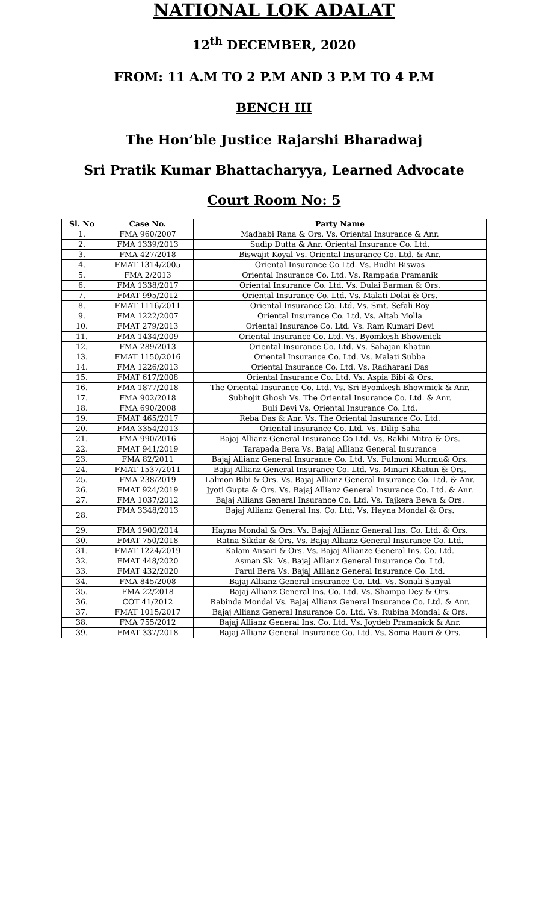NATIONAL LOK ADALAT
12<sup>th</sup> DECEMBER, 2020
FROM: 11 A.M TO 2 P.M AND 3 P.M TO 4 P.M
BENCH III
The Hon’ble Justice Rajarshi Bharadwaj
Sri Pratik Kumar Bhattacharyya, Learned Advocate
Court Room No: 5
| Sl. No | Case No. | Party Name |
| --- | --- | --- |
| 1. | FMA 960/2007 | Madhabi Rana & Ors. Vs. Oriental Insurance & Anr. |
| 2. | FMA 1339/2013 | Sudip Dutta & Anr. Oriental Insurance Co. Ltd. |
| 3. | FMA 427/2018 | Biswajit Koyal Vs. Oriental Insurance Co. Ltd. & Anr. |
| 4. | FMAT 1314/2005 | Oriental Insurance Co Ltd. Vs. Budhi Biswas |
| 5. | FMA 2/2013 | Oriental Insurance Co. Ltd. Vs. Rampada Pramanik |
| 6. | FMA 1338/2017 | Oriental Insurance Co. Ltd. Vs. Dulai Barman & Ors. |
| 7. | FMAT 995/2012 | Oriental Insurance Co. Ltd. Vs. Malati Dolai & Ors. |
| 8. | FMAT 1116/2011 | Oriental Insurance Co. Ltd. Vs. Smt. Sefali Roy |
| 9. | FMA 1222/2007 | Oriental Insurance Co. Ltd. Vs. Altab Molla |
| 10. | FMAT 279/2013 | Oriental Insurance Co. Ltd. Vs. Ram Kumari Devi |
| 11. | FMA 1434/2009 | Oriental Insurance Co. Ltd. Vs. Byomkesh Bhowmick |
| 12. | FMA 289/2013 | Oriental Insurance Co. Ltd. Vs. Sahajan Khatun |
| 13. | FMAT 1150/2016 | Oriental Insurance Co. Ltd. Vs. Malati Subba |
| 14. | FMA 1226/2013 | Oriental Insurance Co. Ltd. Vs. Radharani Das |
| 15. | FMAT 617/2008 | Oriental Insurance Co. Ltd. Vs. Aspia Bibi & Ors. |
| 16. | FMA 1877/2018 | The Oriental Insurance Co. Ltd. Vs. Sri Byomkesh Bhowmick & Anr. |
| 17. | FMA 902/2018 | Subhojit Ghosh Vs. The Oriental Insurance Co. Ltd. & Anr. |
| 18. | FMA 690/2008 | Buli Devi Vs. Oriental Insurance Co. Ltd. |
| 19. | FMAT 465/2017 | Reba Das & Anr. Vs. The Oriental Insurance Co. Ltd. |
| 20. | FMA 3354/2013 | Oriental Insurance Co. Ltd. Vs. Dilip Saha |
| 21. | FMA 990/2016 | Bajaj Allianz General Insurance Co Ltd. Vs. Rakhi Mitra & Ors. |
| 22. | FMAT 941/2019 | Tarapada Bera Vs. Bajaj Allianz General Insurance |
| 23. | FMA 82/2011 | Bajaj Allianz General Insurance Co. Ltd. Vs. Fulmoni Murmu& Ors. |
| 24. | FMAT 1537/2011 | Bajaj Allianz General Insurance Co. Ltd. Vs. Minari Khatun & Ors. |
| 25. | FMA 238/2019 | Lalmon Bibi & Ors. Vs. Bajaj Allianz General Insurance Co. Ltd. & Anr. |
| 26. | FMAT 924/2019 | Jyoti Gupta & Ors. Vs. Bajaj Allianz General Insurance Co. Ltd. & Anr. |
| 27. | FMA 1037/2012 | Bajaj Allianz General Insurance Co. Ltd. Vs. Tajkera Bewa & Ors. |
| 28. | FMA 3348/2013 | Bajaj Allianz General Ins. Co. Ltd. Vs. Hayna Mondal & Ors. |
| 29. | FMA 1900/2014 | Hayna Mondal & Ors. Vs. Bajaj Allianz General Ins. Co. Ltd. & Ors. |
| 30. | FMAT 750/2018 | Ratna Sikdar & Ors. Vs. Bajaj Allianz General Insurance Co. Ltd. |
| 31. | FMAT 1224/2019 | Kalam Ansari & Ors. Vs. Bajaj Allianze General Ins. Co. Ltd. |
| 32. | FMAT 448/2020 | Asman Sk. Vs. Bajaj Allianz General Insurance Co. Ltd. |
| 33. | FMAT 432/2020 | Parul Bera Vs. Bajaj Allianz General Insurance Co. Ltd. |
| 34. | FMA 845/2008 | Bajaj Allianz General Insurance Co. Ltd. Vs. Sonali Sanyal |
| 35. | FMA 22/2018 | Bajaj Allianz General Ins. Co. Ltd. Vs. Shampa Dey & Ors. |
| 36. | COT 41/2012 | Rabinda Mondal Vs. Bajaj Allianz General Insurance Co. Ltd. & Anr. |
| 37. | FMAT 1015/2017 | Bajaj Allianz General Insurance Co. Ltd. Vs. Rubina Mondal & Ors. |
| 38. | FMA 755/2012 | Bajaj Allianz General Ins. Co. Ltd. Vs. Joydeb Pramanick & Anr. |
| 39. | FMAT 337/2018 | Bajaj Allianz General Insurance Co. Ltd. Vs. Soma Bauri & Ors. |